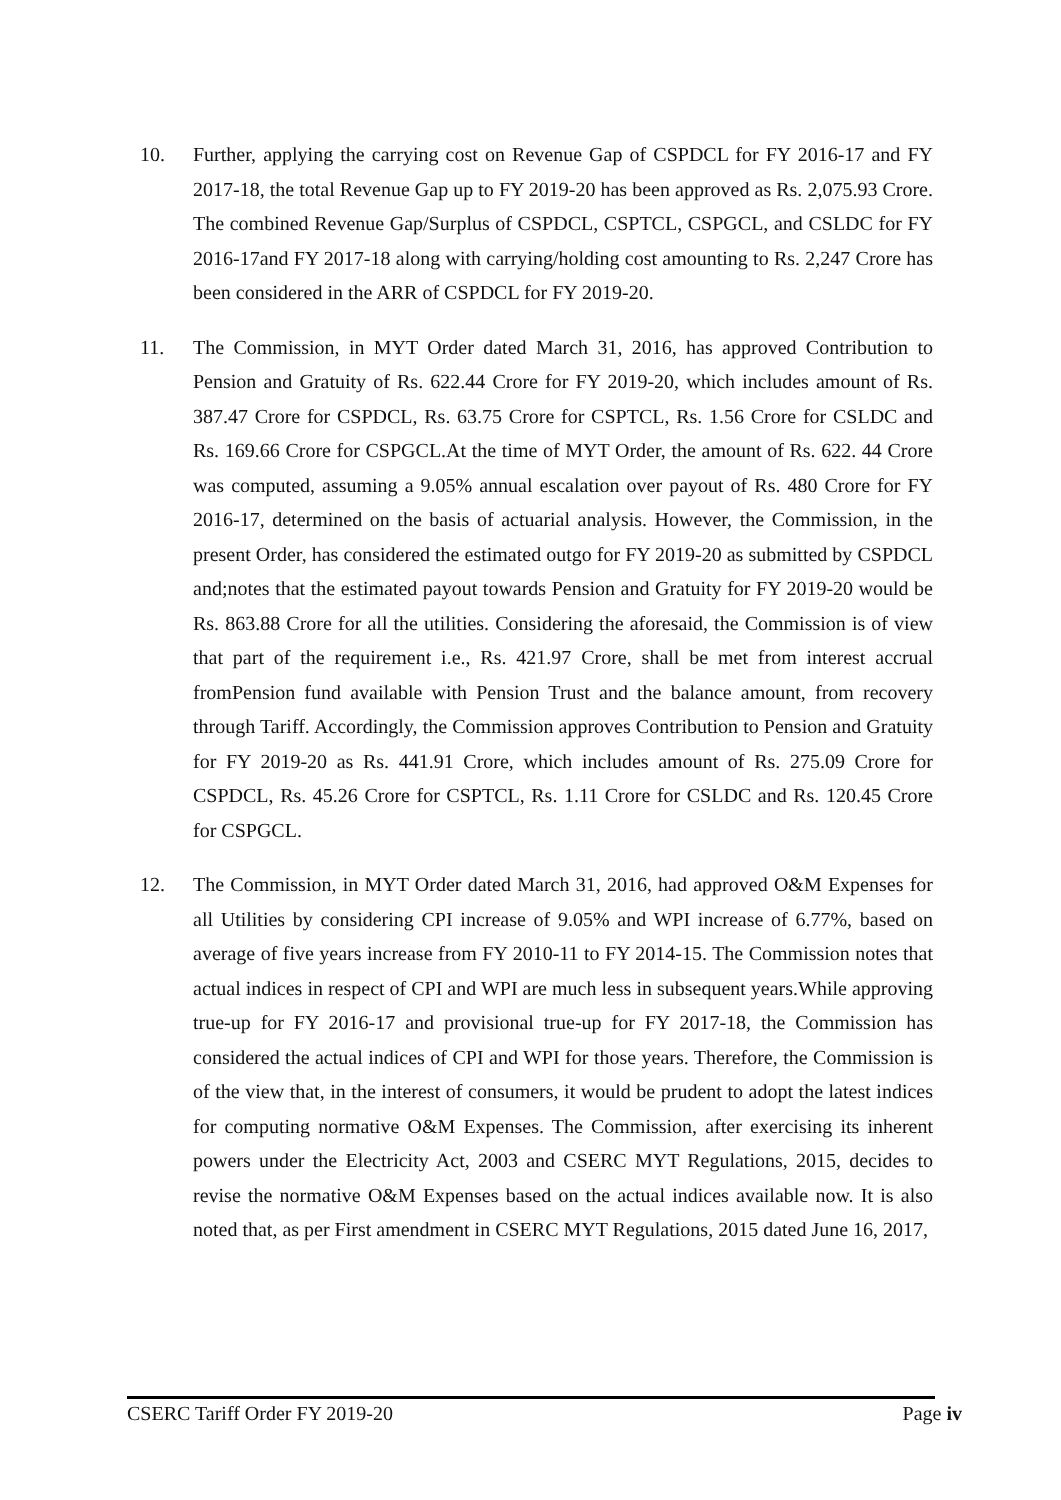10. Further, applying the carrying cost on Revenue Gap of CSPDCL for FY 2016-17 and FY 2017-18, the total Revenue Gap up to FY 2019-20 has been approved as Rs. 2,075.93 Crore. The combined Revenue Gap/Surplus of CSPDCL, CSPTCL, CSPGCL, and CSLDC for FY 2016-17and FY 2017-18 along with carrying/holding cost amounting to Rs. 2,247 Crore has been considered in the ARR of CSPDCL for FY 2019-20.
11. The Commission, in MYT Order dated March 31, 2016, has approved Contribution to Pension and Gratuity of Rs. 622.44 Crore for FY 2019-20, which includes amount of Rs. 387.47 Crore for CSPDCL, Rs. 63.75 Crore for CSPTCL, Rs. 1.56 Crore for CSLDC and Rs. 169.66 Crore for CSPGCL.At the time of MYT Order, the amount of Rs. 622. 44 Crore was computed, assuming a 9.05% annual escalation over payout of Rs. 480 Crore for FY 2016-17, determined on the basis of actuarial analysis. However, the Commission, in the present Order, has considered the estimated outgo for FY 2019-20 as submitted by CSPDCL and;notes that the estimated payout towards Pension and Gratuity for FY 2019-20 would be Rs. 863.88 Crore for all the utilities. Considering the aforesaid, the Commission is of view that part of the requirement i.e., Rs. 421.97 Crore, shall be met from interest accrual fromPension fund available with Pension Trust and the balance amount, from recovery through Tariff. Accordingly, the Commission approves Contribution to Pension and Gratuity for FY 2019-20 as Rs. 441.91 Crore, which includes amount of Rs. 275.09 Crore for CSPDCL, Rs. 45.26 Crore for CSPTCL, Rs. 1.11 Crore for CSLDC and Rs. 120.45 Crore for CSPGCL.
12. The Commission, in MYT Order dated March 31, 2016, had approved O&M Expenses for all Utilities by considering CPI increase of 9.05% and WPI increase of 6.77%, based on average of five years increase from FY 2010-11 to FY 2014-15. The Commission notes that actual indices in respect of CPI and WPI are much less in subsequent years.While approving true-up for FY 2016-17 and provisional true-up for FY 2017-18, the Commission has considered the actual indices of CPI and WPI for those years. Therefore, the Commission is of the view that, in the interest of consumers, it would be prudent to adopt the latest indices for computing normative O&M Expenses. The Commission, after exercising its inherent powers under the Electricity Act, 2003 and CSERC MYT Regulations, 2015, decides to revise the normative O&M Expenses based on the actual indices available now. It is also noted that, as per First amendment in CSERC MYT Regulations, 2015 dated June 16, 2017,
CSERC Tariff Order FY 2019-20 Page iv